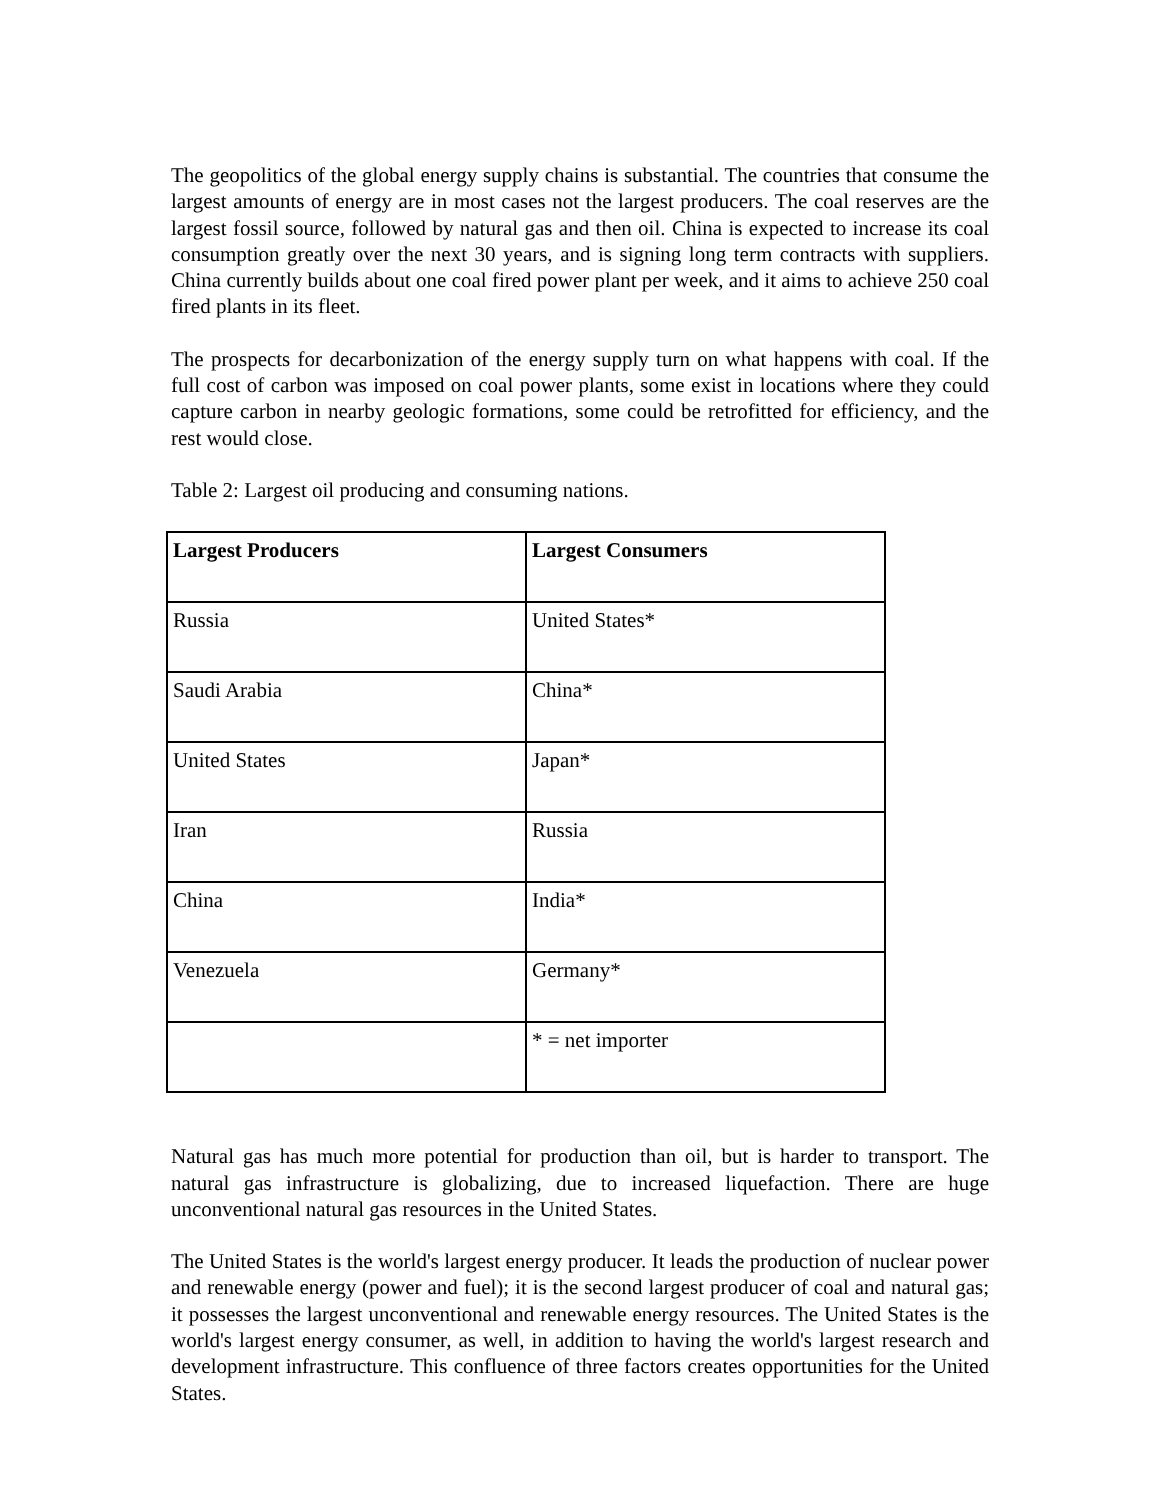The geopolitics of the global energy supply chains is substantial. The countries that consume the largest amounts of energy are in most cases not the largest producers. The coal reserves are the largest fossil source, followed by natural gas and then oil. China is expected to increase its coal consumption greatly over the next 30 years, and is signing long term contracts with suppliers. China currently builds about one coal fired power plant per week, and it aims to achieve 250 coal fired plants in its fleet.
The prospects for decarbonization of the energy supply turn on what happens with coal. If the full cost of carbon was imposed on coal power plants, some exist in locations where they could capture carbon in nearby geologic formations, some could be retrofitted for efficiency, and the rest would close.
Table 2: Largest oil producing and consuming nations.
| Largest Producers | Largest Consumers |
| --- | --- |
| Russia | United States* |
| Saudi Arabia | China* |
| United States | Japan* |
| Iran | Russia |
| China | India* |
| Venezuela | Germany* |
| | * = net importer |
Natural gas has much more potential for production than oil, but is harder to transport. The natural gas infrastructure is globalizing, due to increased liquefaction. There are huge unconventional natural gas resources in the United States.
The United States is the world's largest energy producer. It leads the production of nuclear power and renewable energy (power and fuel); it is the second largest producer of coal and natural gas; it possesses the largest unconventional and renewable energy resources. The United States is the world's largest energy consumer, as well, in addition to having the world's largest research and development infrastructure. This confluence of three factors creates opportunities for the United States.